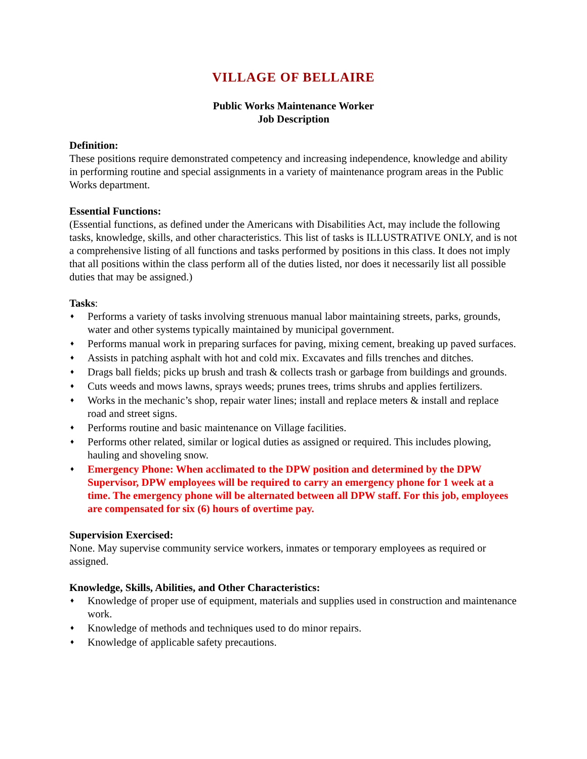VILLAGE OF BELLAIRE
Public Works Maintenance Worker
Job Description
Definition:
These positions require demonstrated competency and increasing independence, knowledge and ability in performing routine and special assignments in a variety of maintenance program areas in the Public Works department.
Essential Functions:
(Essential functions, as defined under the Americans with Disabilities Act, may include the following tasks, knowledge, skills, and other characteristics. This list of tasks is ILLUSTRATIVE ONLY, and is not a comprehensive listing of all functions and tasks performed by positions in this class. It does not imply that all positions within the class perform all of the duties listed, nor does it necessarily list all possible duties that may be assigned.)
Tasks:
♦ Performs a variety of tasks involving strenuous manual labor maintaining streets, parks, grounds, water and other systems typically maintained by municipal government.
♦ Performs manual work in preparing surfaces for paving, mixing cement, breaking up paved surfaces.
♦ Assists in patching asphalt with hot and cold mix. Excavates and fills trenches and ditches.
♦ Drags ball fields; picks up brush and trash & collects trash or garbage from buildings and grounds.
♦ Cuts weeds and mows lawns, sprays weeds; prunes trees, trims shrubs and applies fertilizers.
♦ Works in the mechanic’s shop, repair water lines; install and replace meters & install and replace road and street signs.
♦ Performs routine and basic maintenance on Village facilities.
♦ Performs other related, similar or logical duties as assigned or required. This includes plowing, hauling and shoveling snow.
♦ Emergency Phone: When acclimated to the DPW position and determined by the DPW Supervisor, DPW employees will be required to carry an emergency phone for 1 week at a time. The emergency phone will be alternated between all DPW staff. For this job, employees are compensated for six (6) hours of overtime pay.
Supervision Exercised:
None. May supervise community service workers, inmates or temporary employees as required or assigned.
Knowledge, Skills, Abilities, and Other Characteristics:
♦ Knowledge of proper use of equipment, materials and supplies used in construction and maintenance work.
♦ Knowledge of methods and techniques used to do minor repairs.
♦ Knowledge of applicable safety precautions.